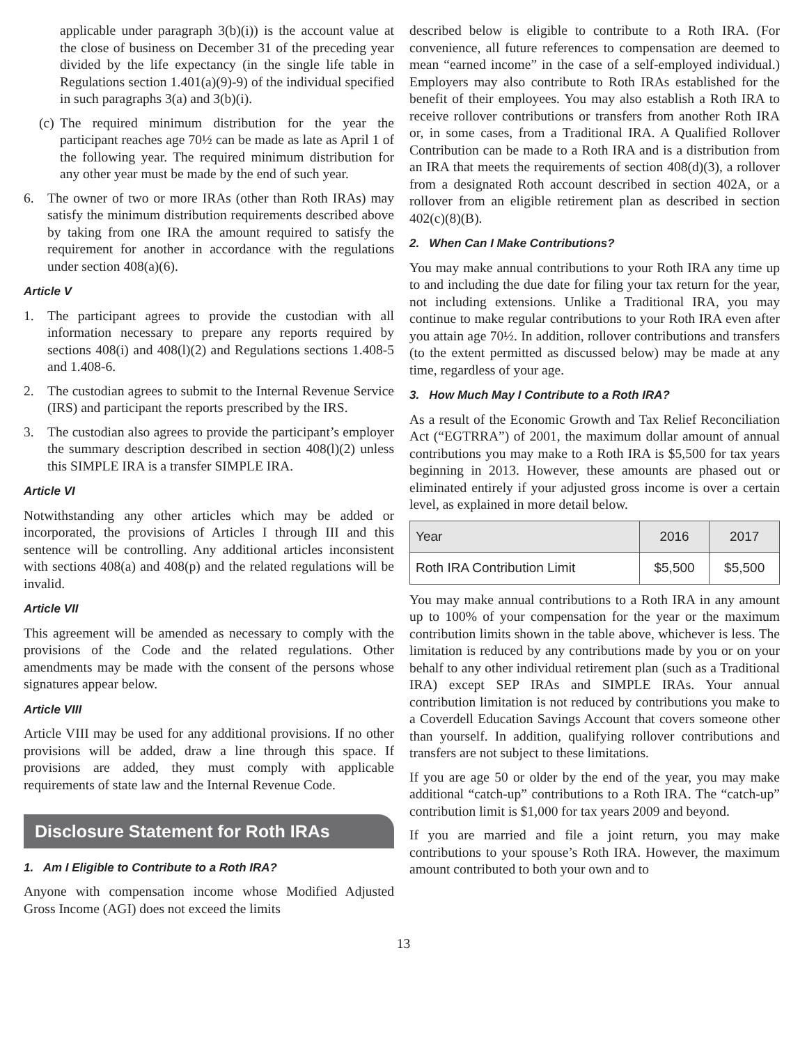applicable under paragraph 3(b)(i)) is the account value at the close of business on December 31 of the preceding year divided by the life expectancy (in the single life table in Regulations section 1.401(a)(9)-9) of the individual specified in such paragraphs 3(a) and 3(b)(i).
(c) The required minimum distribution for the year the participant reaches age 70½ can be made as late as April 1 of the following year. The required minimum distribution for any other year must be made by the end of such year.
6. The owner of two or more IRAs (other than Roth IRAs) may satisfy the minimum distribution requirements described above by taking from one IRA the amount required to satisfy the requirement for another in accordance with the regulations under section 408(a)(6).
Article V
1. The participant agrees to provide the custodian with all information necessary to prepare any reports required by sections 408(i) and 408(l)(2) and Regulations sections 1.408-5 and 1.408-6.
2. The custodian agrees to submit to the Internal Revenue Service (IRS) and participant the reports prescribed by the IRS.
3. The custodian also agrees to provide the participant’s employer the summary description described in section 408(l)(2) unless this SIMPLE IRA is a transfer SIMPLE IRA.
Article VI
Notwithstanding any other articles which may be added or incorporated, the provisions of Articles I through III and this sentence will be controlling. Any additional articles inconsistent with sections 408(a) and 408(p) and the related regulations will be invalid.
Article VII
This agreement will be amended as necessary to comply with the provisions of the Code and the related regulations. Other amendments may be made with the consent of the persons whose signatures appear below.
Article VIII
Article VIII may be used for any additional provisions. If no other provisions will be added, draw a line through this space. If provisions are added, they must comply with applicable requirements of state law and the Internal Revenue Code.
Disclosure Statement for Roth IRAs
1. Am I Eligible to Contribute to a Roth IRA?
Anyone with compensation income whose Modified Adjusted Gross Income (AGI) does not exceed the limits
described below is eligible to contribute to a Roth IRA. (For convenience, all future references to compensation are deemed to mean “earned income” in the case of a self-employed individual.) Employers may also contribute to Roth IRAs established for the benefit of their employees. You may also establish a Roth IRA to receive rollover contributions or transfers from another Roth IRA or, in some cases, from a Traditional IRA. A Qualified Rollover Contribution can be made to a Roth IRA and is a distribution from an IRA that meets the requirements of section 408(d)(3), a rollover from a designated Roth account described in section 402A, or a rollover from an eligible retirement plan as described in section 402(c)(8)(B).
2. When Can I Make Contributions?
You may make annual contributions to your Roth IRA any time up to and including the due date for filing your tax return for the year, not including extensions. Unlike a Traditional IRA, you may continue to make regular contributions to your Roth IRA even after you attain age 70½. In addition, rollover contributions and transfers (to the extent permitted as discussed below) may be made at any time, regardless of your age.
3. How Much May I Contribute to a Roth IRA?
As a result of the Economic Growth and Tax Relief Reconciliation Act (“EGTRRA”) of 2001, the maximum dollar amount of annual contributions you may make to a Roth IRA is $5,500 for tax years beginning in 2013. However, these amounts are phased out or eliminated entirely if your adjusted gross income is over a certain level, as explained in more detail below.
| Year | 2016 | 2017 |
| --- | --- | --- |
| Roth IRA Contribution Limit | $5,500 | $5,500 |
You may make annual contributions to a Roth IRA in any amount up to 100% of your compensation for the year or the maximum contribution limits shown in the table above, whichever is less. The limitation is reduced by any contributions made by you or on your behalf to any other individual retirement plan (such as a Traditional IRA) except SEP IRAs and SIMPLE IRAs. Your annual contribution limitation is not reduced by contributions you make to a Coverdell Education Savings Account that covers someone other than yourself. In addition, qualifying rollover contributions and transfers are not subject to these limitations.
If you are age 50 or older by the end of the year, you may make additional “catch-up” contributions to a Roth IRA. The “catch-up” contribution limit is $1,000 for tax years 2009 and beyond.
If you are married and file a joint return, you may make contributions to your spouse’s Roth IRA. However, the maximum amount contributed to both your own and to
13